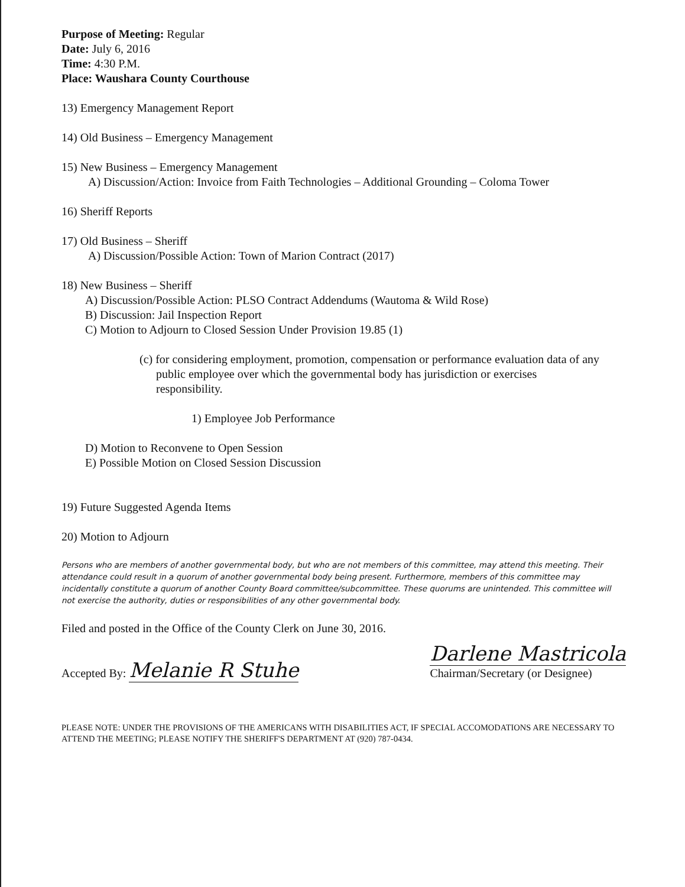Purpose of Meeting: Regular
Date: July 6, 2016
Time: 4:30 P.M.
Place: Waushara County Courthouse
13) Emergency Management Report
14) Old Business – Emergency Management
15) New Business – Emergency Management
A) Discussion/Action: Invoice from Faith Technologies – Additional Grounding – Coloma Tower
16) Sheriff Reports
17) Old Business – Sheriff
A) Discussion/Possible Action: Town of Marion Contract (2017)
18) New Business – Sheriff
A) Discussion/Possible Action: PLSO Contract Addendums (Wautoma & Wild Rose)
B) Discussion: Jail Inspection Report
C) Motion to Adjourn to Closed Session Under Provision 19.85 (1)
(c) for considering employment, promotion, compensation or performance evaluation data of any public employee over which the governmental body has jurisdiction or exercises responsibility.
1) Employee Job Performance
D) Motion to Reconvene to Open Session
E) Possible Motion on Closed Session Discussion
19) Future Suggested Agenda Items
20) Motion to Adjourn
Persons who are members of another governmental body, but who are not members of this committee, may attend this meeting. Their attendance could result in a quorum of another governmental body being present. Furthermore, members of this committee may incidentally constitute a quorum of another County Board committee/subcommittee. These quorums are unintended. This committee will not exercise the authority, duties or responsibilities of any other governmental body.
Filed and posted in the Office of the County Clerk on June 30, 2016.
Accepted By: Melanie R Stuhe
Darlene Mastricola
Chairman/Secretary (or Designee)
PLEASE NOTE: UNDER THE PROVISIONS OF THE AMERICANS WITH DISABILITIES ACT, IF SPECIAL ACCOMODATIONS ARE NECESSARY TO ATTEND THE MEETING; PLEASE NOTIFY THE SHERIFF'S DEPARTMENT AT (920) 787-0434.